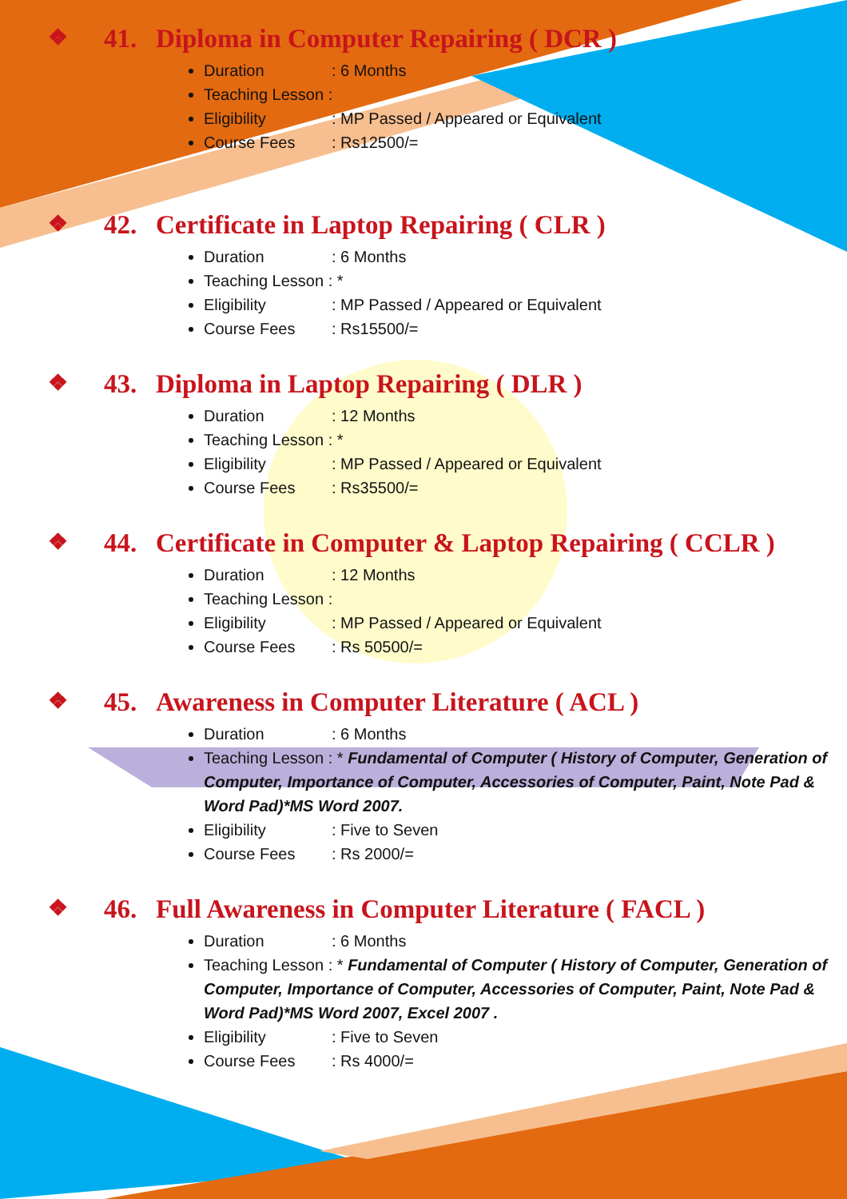❖ 41. Diploma in Computer Repairing ( DCR )
Duration: 6 Months
Teaching Lesson :
Eligibility: MP Passed / Appeared or Equivalent
Course Fees: Rs12500/=
❖ 42. Certificate in Laptop Repairing ( CLR )
Duration: 6 Months
Teaching Lesson : *
Eligibility: MP Passed / Appeared or Equivalent
Course Fees: Rs15500/=
❖ 43. Diploma in Laptop Repairing ( DLR )
Duration: 12 Months
Teaching Lesson : *
Eligibility: MP Passed / Appeared or Equivalent
Course Fees: Rs35500/=
❖ 44. Certificate in Computer & Laptop Repairing ( CCLR )
Duration: 12 Months
Teaching Lesson :
Eligibility: MP Passed / Appeared or Equivalent
Course Fees: Rs 50500/=
❖ 45. Awareness in Computer Literature ( ACL )
Duration: 6 Months
Teaching Lesson : * Fundamental of Computer ( History of Computer, Generation of Computer, Importance of Computer, Accessories of Computer, Paint, Note Pad & Word Pad)*MS Word 2007.
Eligibility: Five to Seven
Course Fees: Rs 2000/=
❖ 46. Full Awareness in Computer Literature ( FACL )
Duration: 6 Months
Teaching Lesson : * Fundamental of Computer ( History of Computer, Generation of Computer, Importance of Computer, Accessories of Computer, Paint, Note Pad & Word Pad)*MS Word 2007, Excel 2007 .
Eligibility: Five to Seven
Course Fees: Rs 4000/=